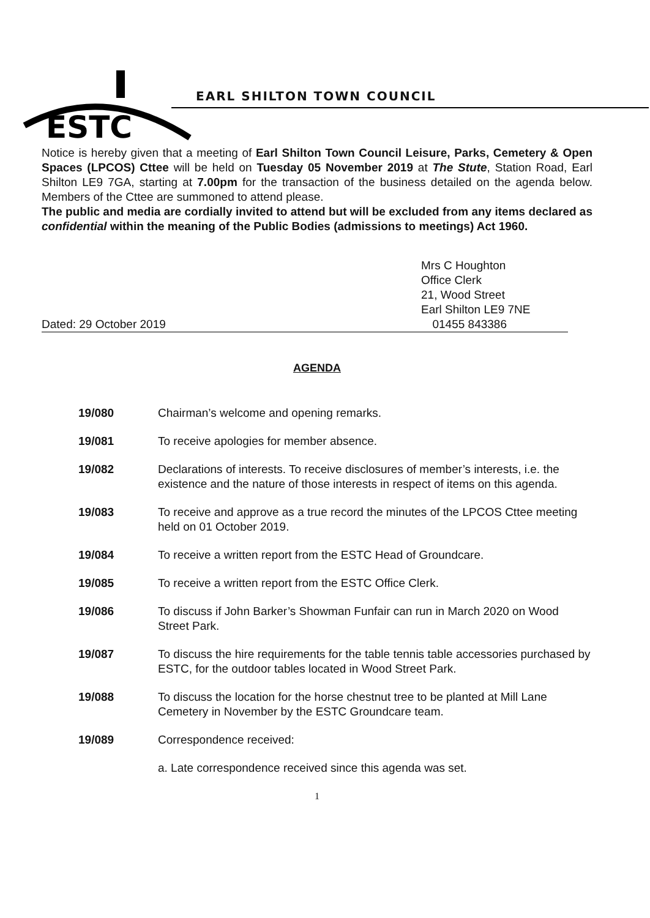ESTC
EARL SHILTON TOWN COUNCIL
Notice is hereby given that a meeting of Earl Shilton Town Council Leisure, Parks, Cemetery & Open Spaces (LPCOS) Cttee will be held on Tuesday 05 November 2019 at The Stute, Station Road, Earl Shilton LE9 7GA, starting at 7.00pm for the transaction of the business detailed on the agenda below. Members of the Cttee are summoned to attend please.
The public and media are cordially invited to attend but will be excluded from any items declared as confidential within the meaning of the Public Bodies (admissions to meetings) Act 1960.
Mrs C Houghton
Office Clerk
21, Wood Street
Earl Shilton LE9 7NE
Dated: 29 October 2019 01455 843386
AGENDA
19/080 Chairman’s welcome and opening remarks.
19/081 To receive apologies for member absence.
19/082 Declarations of interests. To receive disclosures of member’s interests, i.e. the existence and the nature of those interests in respect of items on this agenda.
19/083 To receive and approve as a true record the minutes of the LPCOS Cttee meeting held on 01 October 2019.
19/084 To receive a written report from the ESTC Head of Groundcare.
19/085 To receive a written report from the ESTC Office Clerk.
19/086 To discuss if John Barker’s Showman Funfair can run in March 2020 on Wood Street Park.
19/087 To discuss the hire requirements for the table tennis table accessories purchased by ESTC, for the outdoor tables located in Wood Street Park.
19/088 To discuss the location for the horse chestnut tree to be planted at Mill Lane Cemetery in November by the ESTC Groundcare team.
19/089 Correspondence received:
a. Late correspondence received since this agenda was set.
1